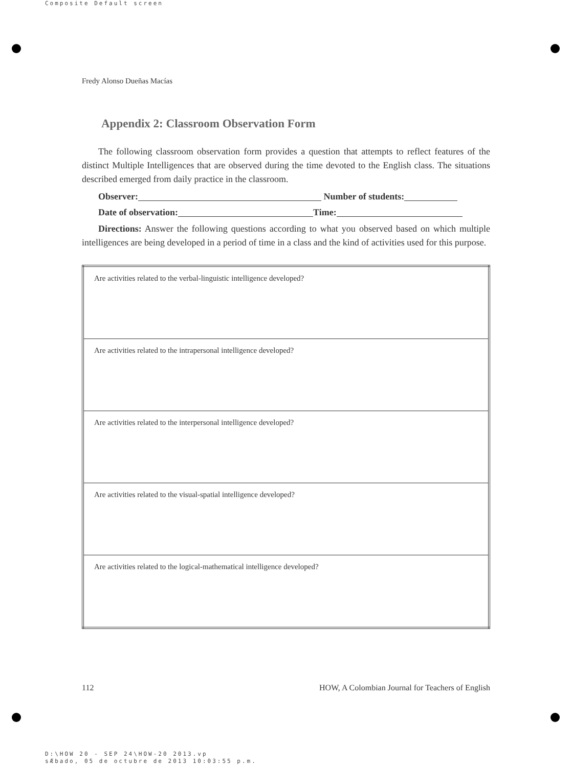Composite Default screen
Fredy Alonso Dueñas Macías
Appendix 2: Classroom Observation Form
The following classroom observation form provides a question that attempts to reflect features of the distinct Multiple Intelligences that are observed during the time devoted to the English class. The situations described emerged from daily practice in the classroom.
Observer: Number of students:
Date of observation: Time:
Directions: Answer the following questions according to what you observed based on which multiple intelligences are being developed in a period of time in a class and the kind of activities used for this purpose.
| Are activities related to the verbal-linguistic intelligence developed? |
| Are activities related to the intrapersonal intelligence developed? |
| Are activities related to the interpersonal intelligence developed? |
| Are activities related to the visual-spatial intelligence developed? |
| Are activities related to the logical-mathematical intelligence developed? |
112 HOW, A Colombian Journal for Teachers of English
D:\HOW 20 - SEP 24\HOW-20 2013.vp
sÆbado, 05 de octubre de 2013 10:03:55 p.m.